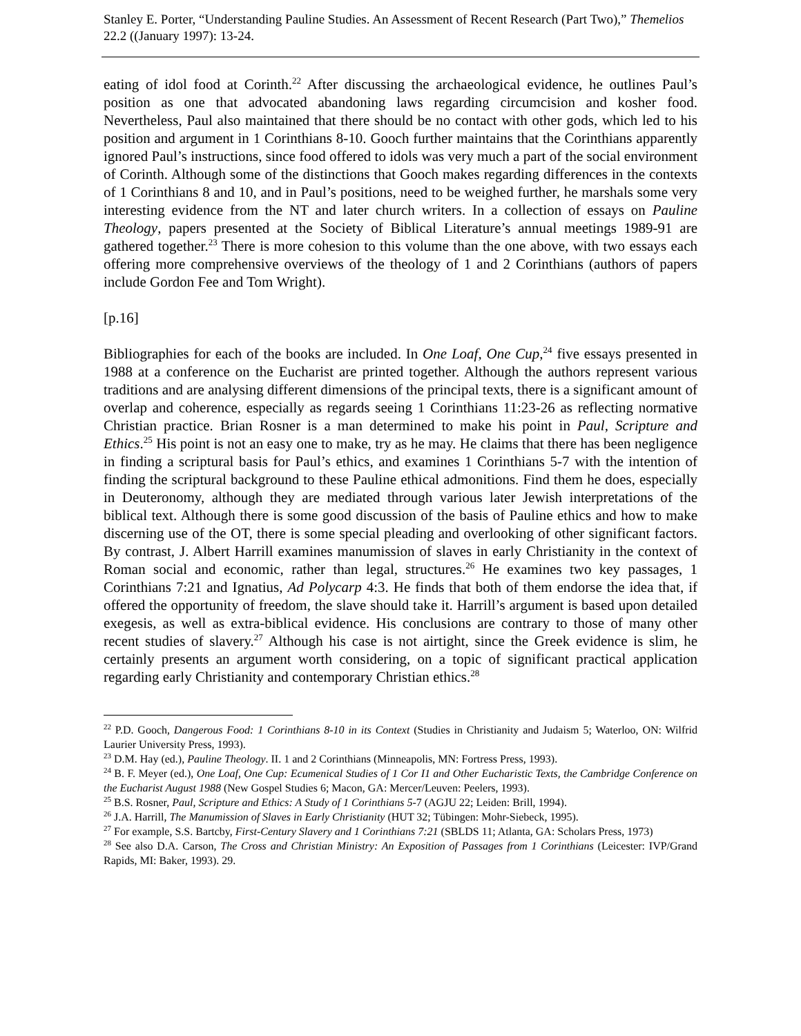Stanley E. Porter, “Understanding Pauline Studies. An Assessment of Recent Research (Part Two),” Themelios 22.2 ((January 1997): 13-24.
eating of idol food at Corinth.<sup>22</sup> After discussing the archaeological evidence, he outlines Paul’s position as one that advocated abandoning laws regarding circumcision and kosher food. Nevertheless, Paul also maintained that there should be no contact with other gods, which led to his position and argument in 1 Corinthians 8-10. Gooch further maintains that the Corinthians apparently ignored Paul’s instructions, since food offered to idols was very much a part of the social environment of Corinth. Although some of the distinctions that Gooch makes regarding differences in the contexts of 1 Corinthians 8 and 10, and in Paul’s positions, need to be weighed further, he marshals some very interesting evidence from the NT and later church writers. In a collection of essays on Pauline Theology, papers presented at the Society of Biblical Literature’s annual meetings 1989-91 are gathered together.<sup>23</sup> There is more cohesion to this volume than the one above, with two essays each offering more comprehensive overviews of the theology of 1 and 2 Corinthians (authors of papers include Gordon Fee and Tom Wright).
[p.16]
Bibliographies for each of the books are included. In One Loaf, One Cup,<sup>24</sup> five essays presented in 1988 at a conference on the Eucharist are printed together. Although the authors represent various traditions and are analysing different dimensions of the principal texts, there is a significant amount of overlap and coherence, especially as regards seeing 1 Corinthians 11:23-26 as reflecting normative Christian practice. Brian Rosner is a man determined to make his point in Paul, Scripture and Ethics.<sup>25</sup> His point is not an easy one to make, try as he may. He claims that there has been negligence in finding a scriptural basis for Paul’s ethics, and examines 1 Corinthians 5-7 with the intention of finding the scriptural background to these Pauline ethical admonitions. Find them he does, especially in Deuteronomy, although they are mediated through various later Jewish interpretations of the biblical text. Although there is some good discussion of the basis of Pauline ethics and how to make discerning use of the OT, there is some special pleading and overlooking of other significant factors. By contrast, J. Albert Harrill examines manumission of slaves in early Christianity in the context of Roman social and economic, rather than legal, structures.<sup>26</sup> He examines two key passages, 1 Corinthians 7:21 and Ignatius, Ad Polycarp 4:3. He finds that both of them endorse the idea that, if offered the opportunity of freedom, the slave should take it. Harrill’s argument is based upon detailed exegesis, as well as extra-biblical evidence. His conclusions are contrary to those of many other recent studies of slavery.<sup>27</sup> Although his case is not airtight, since the Greek evidence is slim, he certainly presents an argument worth considering, on a topic of significant practical application regarding early Christianity and contemporary Christian ethics.<sup>28</sup>
<sup>22</sup> P.D. Gooch, Dangerous Food: 1 Corinthians 8-10 in its Context (Studies in Christianity and Judaism 5; Waterloo, ON: Wilfrid Laurier University Press, 1993).
<sup>23</sup> D.M. Hay (ed.), Pauline Theology. II. 1 and 2 Corinthians (Minneapolis, MN: Fortress Press, 1993).
<sup>24</sup> B. F. Meyer (ed.), One Loaf, One Cup: Ecumenical Studies of 1 Cor I1 and Other Eucharistic Texts, the Cambridge Conference on the Eucharist August 1988 (New Gospel Studies 6; Macon, GA: Mercer/Leuven: Peelers, 1993).
<sup>25</sup> B.S. Rosner, Paul, Scripture and Ethics: A Study of 1 Corinthians 5-7 (AGJU 22; Leiden: Brill, 1994).
<sup>26</sup> J.A. Harrill, The Manumission of Slaves in Early Christianity (HUT 32; Tübingen: Mohr-Siebeck, 1995).
<sup>27</sup> For example, S.S. Bartcby, First-Century Slavery and 1 Corinthians 7:21 (SBLDS 11; Atlanta, GA: Scholars Press, 1973)
<sup>28</sup> See also D.A. Carson, The Cross and Christian Ministry: An Exposition of Passages from 1 Corinthians (Leicester: IVP/Grand Rapids, MI: Baker, 1993). 29.